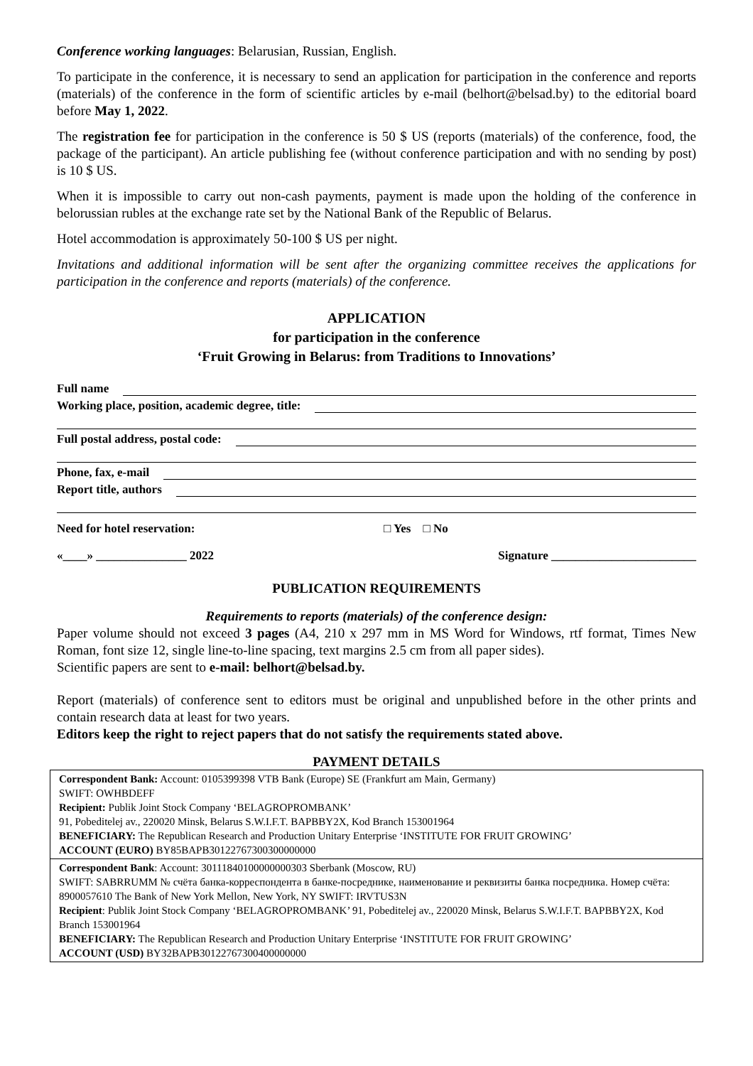Conference working languages: Belarusian, Russian, English.
To participate in the conference, it is necessary to send an application for participation in the conference and reports (materials) of the conference in the form of scientific articles by e-mail (belhort@belsad.by) to the editorial board before May 1, 2022.
The registration fee for participation in the conference is 50 $ US (reports (materials) of the conference, food, the package of the participant). An article publishing fee (without conference participation and with no sending by post) is 10 $ US.
When it is impossible to carry out non-cash payments, payment is made upon the holding of the conference in belorussian rubles at the exchange rate set by the National Bank of the Republic of Belarus.
Hotel accommodation is approximately 50-100 $ US per night.
Invitations and additional information will be sent after the organizing committee receives the applications for participation in the conference and reports (materials) of the conference.
APPLICATION
for participation in the conference
‘Fruit Growing in Belarus: from Traditions to Innovations’
Full name
Working place, position, academic degree, title:
Full postal address, postal code:
Phone, fax, e-mail
Report title, authors
Need for hotel reservation: □ Yes □ No
«____» _______________ 2022 Signature ________________________
PUBLICATION REQUIREMENTS
Requirements to reports (materials) of the conference design:
Paper volume should not exceed 3 pages (A4, 210 x 297 mm in MS Word for Windows, rtf format, Times New Roman, font size 12, single line-to-line spacing, text margins 2.5 cm from all paper sides).
Scientific papers are sent to e-mail: belhort@belsad.by.
Report (materials) of conference sent to editors must be original and unpublished before in the other prints and contain research data at least for two years.
Editors keep the right to reject papers that do not satisfy the requirements stated above.
PAYMENT DETAILS
| Correspondent Bank: Account: 0105399398 VTB Bank (Europe) SE (Frankfurt am Main, Germany) SWIFT: OWHBDEFF Recipient: Publik Joint Stock Company ‘BELAGROPROMBANK’ 91, Pobeditelej av., 220020 Minsk, Belarus S.W.I.F.T. BAPBBY2X, Kod Branch 153001964 BENEFICIARY: The Republican Research and Production Unitary Enterprise ‘INSTITUTE FOR FRUIT GROWING’ ACCOUNT (EURO) BY85BAPB30122767300300000000 |
| Correspondent Bank : Account: 30111840100000000303 Sberbank (Moscow, RU) SWIFT: SABRRUMM № счёта банка-корреспондента в банке-посреднике, наименование и реквизиты банка посредника. Номер счёта: 8900057610 The Bank of New York Mellon, New York, NY SWIFT: IRVTUS3N Recipient : Publik Joint Stock Company ‘BELAGROPROMBANK’ 91, Pobeditelej av., 220020 Minsk, Belarus S.W.I.F.T. BAPBBY2X, Kod Branch 153001964 BENEFICIARY: The Republican Research and Production Unitary Enterprise ‘INSTITUTE FOR FRUIT GROWING’ ACCOUNT (USD) BY32BAPB30122767300400000000 |